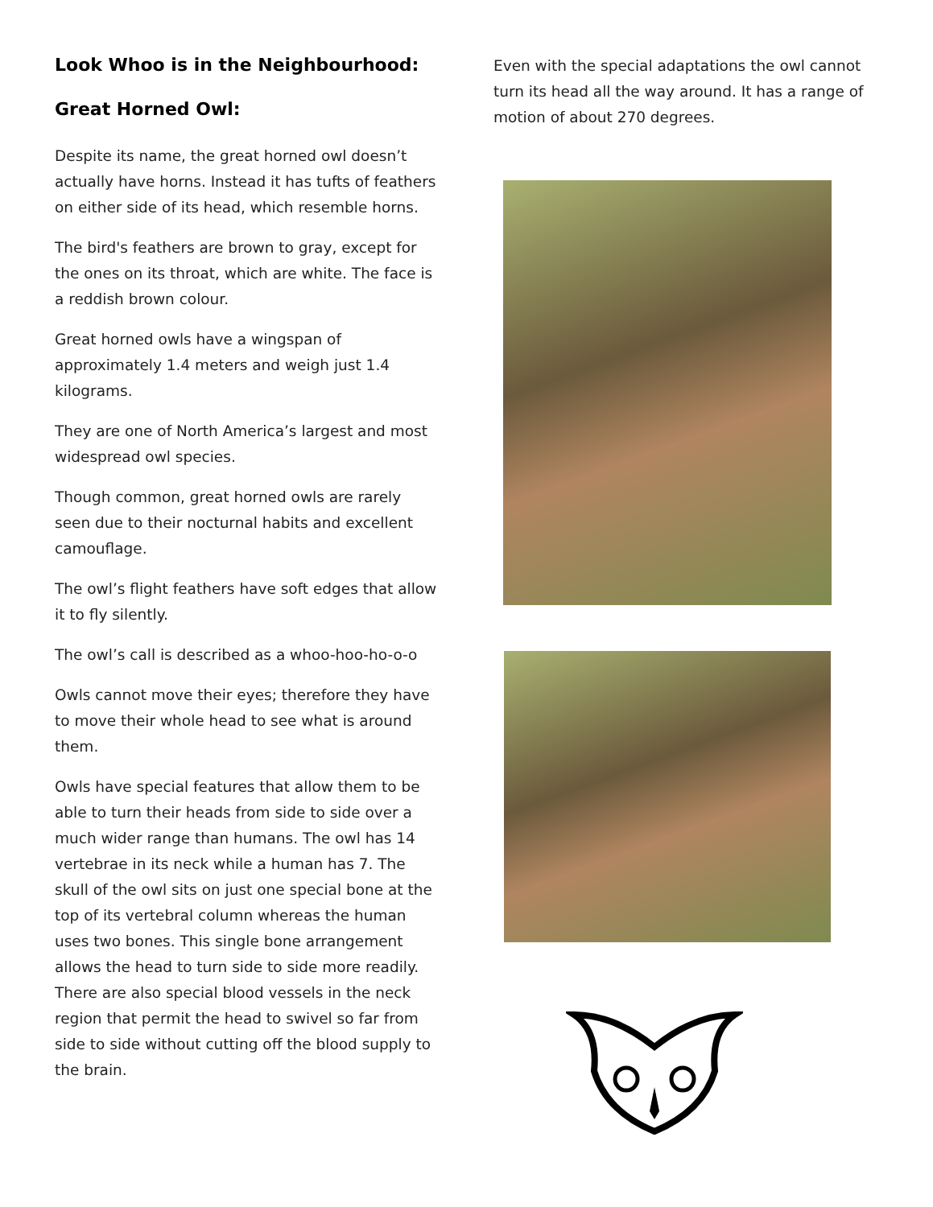Look Whoo is in the Neighbourhood:
Great Horned Owl:
Despite its name, the great horned owl doesn’t actually have horns. Instead it has tufts of feathers on either side of its head, which resemble horns.
The bird's feathers are brown to gray, except for the ones on its throat, which are white. The face is a reddish brown colour.
Great horned owls have a wingspan of approximately 1.4 meters and weigh just 1.4 kilograms.
They are one of North America’s largest and most widespread owl species.
Though common, great horned owls are rarely seen due to their nocturnal habits and excellent camouflage.
The owl’s flight feathers have soft edges that allow it to fly silently.
The owl’s call is described as a whoo-hoo-ho-o-o
Owls cannot move their eyes; therefore they have to move their whole head to see what is around them.
Owls have special features that allow them to be able to turn their heads from side to side over a much wider range than humans. The owl has 14 vertebrae in its neck while a human has 7. The skull of the owl sits on just one special bone at the top of its vertebral column whereas the human uses two bones. This single bone arrangement allows the head to turn side to side more readily. There are also special blood vessels in the neck region that permit the head to swivel so far from side to side without cutting off the blood supply to the brain.
Even with the special adaptations the owl cannot turn its head all the way around. It has a range of motion of about 270 degrees.